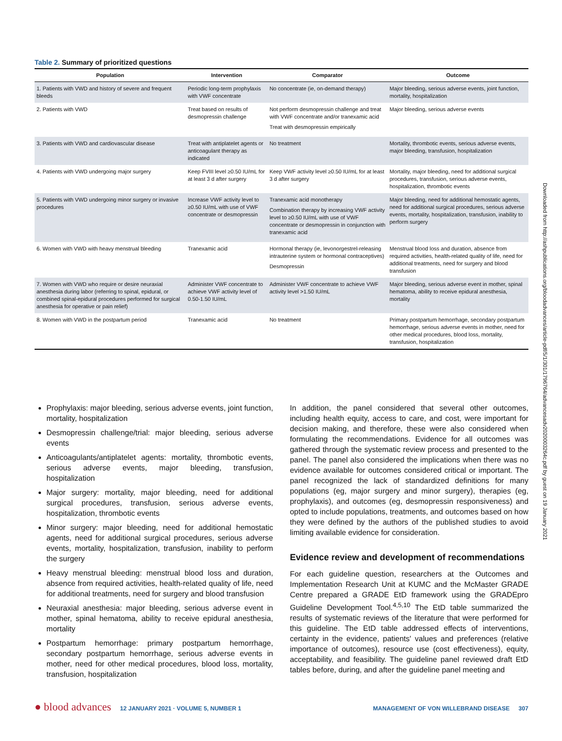Table 2. Summary of prioritized questions
| Population | Intervention | Comparator | Outcome |
| --- | --- | --- | --- |
| 1. Patients with VWD and history of severe and frequent bleeds | Periodic long-term prophylaxis with VWF concentrate | No concentrate (ie, on-demand therapy) | Major bleeding, serious adverse events, joint function, mortality, hospitalization |
| 2. Patients with VWD | Treat based on results of desmopressin challenge | Not perform desmopressin challenge and treat with VWF concentrate and/or tranexamic acid Treat with desmopressin empirically | Major bleeding, serious adverse events |
| 3. Patients with VWD and cardiovascular disease | Treat with antiplatelet agents or anticoagulant therapy as indicated | No treatment | Mortality, thrombotic events, serious adverse events, major bleeding, transfusion, hospitalization |
| 4. Patients with VWD undergoing major surgery | Keep FVIII level ≥0.50 IU/mL for at least 3 d after surgery | Keep VWF activity level ≥0.50 IU/mL for at least 3 d after surgery | Mortality, major bleeding, need for additional surgical procedures, transfusion, serious adverse events, hospitalization, thrombotic events |
| 5. Patients with VWD undergoing minor surgery or invasive procedures | Increase VWF activity level to ≥0.50 IU/mL with use of VWF concentrate or desmopressin | Tranexamic acid monotherapy Combination therapy by increasing VWF activity level to ≥0.50 IU/mL with use of VWF concentrate or desmopressin in conjunction with tranexamic acid | Major bleeding, need for additional hemostatic agents, need for additional surgical procedures, serious adverse events, mortality, hospitalization, transfusion, inability to perform surgery |
| 6. Women with VWD with heavy menstrual bleeding | Tranexamic acid | Hormonal therapy (ie, levonorgestrel-releasing intrauterine system or hormonal contraceptives) Desmopressin | Menstrual blood loss and duration, absence from required activities, health-related quality of life, need for additional treatments, need for surgery and blood transfusion |
| 7. Women with VWD who require or desire neuraxial anesthesia during labor (referring to spinal, epidural, or combined spinal-epidural procedures performed for surgical anesthesia for operative or pain relief) | Administer VWF concentrate to achieve VWF activity level of 0.50-1.50 IU/mL | Administer VWF concentrate to achieve VWF activity level >1.50 IU/mL | Major bleeding, serious adverse event in mother, spinal hematoma, ability to receive epidural anesthesia, mortality |
| 8. Women with VWD in the postpartum period | Tranexamic acid | No treatment | Primary postpartum hemorrhage, secondary postpartum hemorrhage, serious adverse events in mother, need for other medical procedures, blood loss, mortality, transfusion, hospitalization |
Prophylaxis: major bleeding, serious adverse events, joint function, mortality, hospitalization
Desmopressin challenge/trial: major bleeding, serious adverse events
Anticoagulants/antiplatelet agents: mortality, thrombotic events, serious adverse events, major bleeding, transfusion, hospitalization
Major surgery: mortality, major bleeding, need for additional surgical procedures, transfusion, serious adverse events, hospitalization, thrombotic events
Minor surgery: major bleeding, need for additional hemostatic agents, need for additional surgical procedures, serious adverse events, mortality, hospitalization, transfusion, inability to perform the surgery
Heavy menstrual bleeding: menstrual blood loss and duration, absence from required activities, health-related quality of life, need for additional treatments, need for surgery and blood transfusion
Neuraxial anesthesia: major bleeding, serious adverse event in mother, spinal hematoma, ability to receive epidural anesthesia, mortality
Postpartum hemorrhage: primary postpartum hemorrhage, secondary postpartum hemorrhage, serious adverse events in mother, need for other medical procedures, blood loss, mortality, transfusion, hospitalization
In addition, the panel considered that several other outcomes, including health equity, access to care, and cost, were important for decision making, and therefore, these were also considered when formulating the recommendations. Evidence for all outcomes was gathered through the systematic review process and presented to the panel. The panel also considered the implications when there was no evidence available for outcomes considered critical or important. The panel recognized the lack of standardized definitions for many populations (eg, major surgery and minor surgery), therapies (eg, prophylaxis), and outcomes (eg, desmopressin responsiveness) and opted to include populations, treatments, and outcomes based on how they were defined by the authors of the published studies to avoid limiting available evidence for consideration.
Evidence review and development of recommendations
For each guideline question, researchers at the Outcomes and Implementation Research Unit at KUMC and the McMaster GRADE Centre prepared a GRADE EtD framework using the GRADEpro Guideline Development Tool.<sup>4,5,10</sup> The EtD table summarized the results of systematic reviews of the literature that were performed for this guideline. The EtD table addressed effects of interventions, certainty in the evidence, patients' values and preferences (relative importance of outcomes), resource use (cost effectiveness), equity, acceptability, and feasibility. The guideline panel reviewed draft EtD tables before, during, and after the guideline panel meeting and
Downloaded from http://ashpublications.org/bloodadvances/article-pdf/5/1/301/1796764/advancesadv2020003264c.pdf by guest on 19 January 2021
● blood advances 12 JANUARY 2021 · VOLUME 5, NUMBER 1 MANAGEMENT OF VON WILLEBRAND DISEASE 307